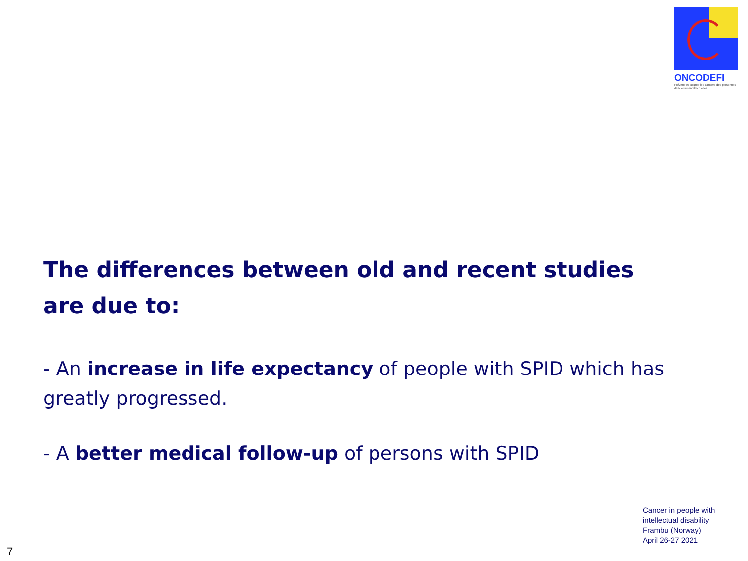ONCODEFI
Prévenir et soigner les cancers des personnes déficientes intellectuelles
The differences between old and recent studies are due to:
- An increase in life expectancy of people with SPID which has greatly progressed.
- A better medical follow-up of persons with SPID
Cancer in people with
intellectual disability
Frambu (Norway)
April 26-27 2021
7